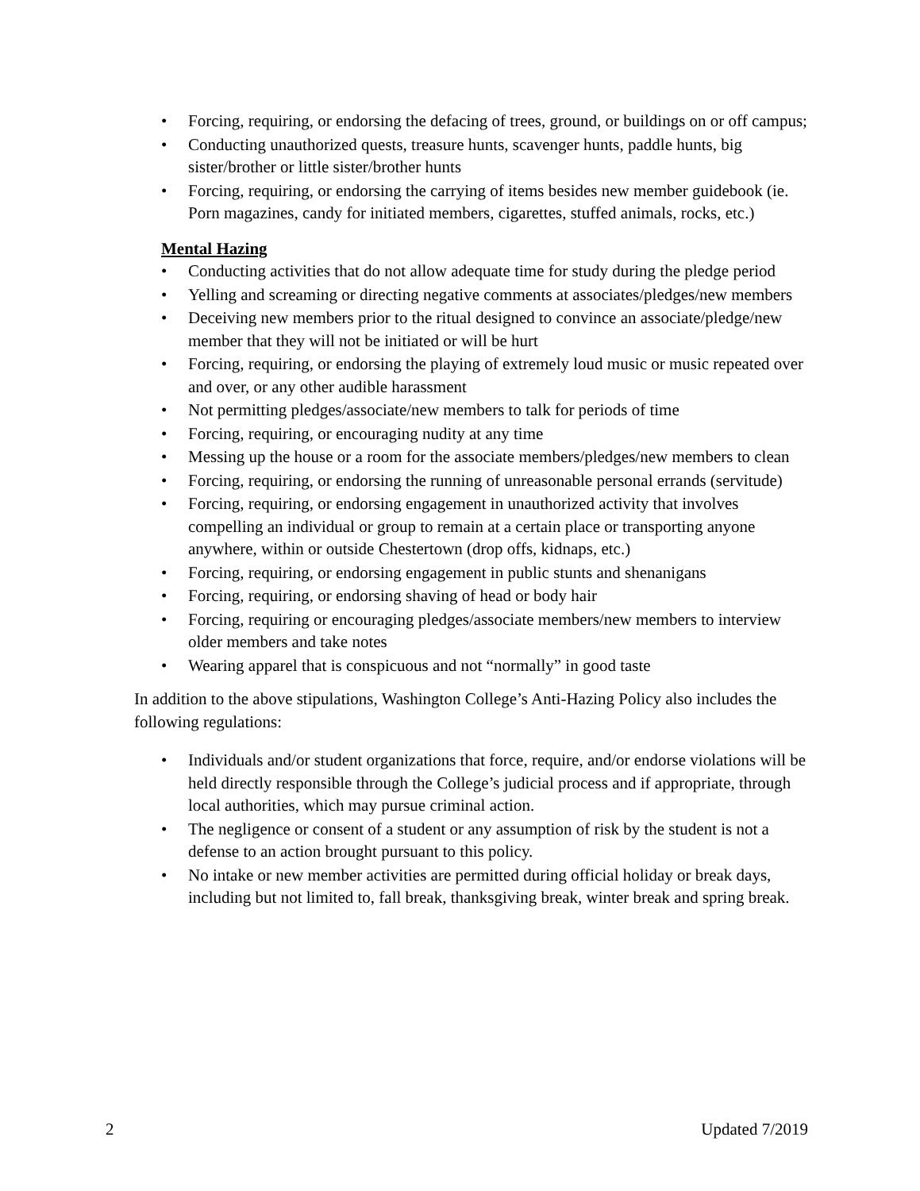• Forcing, requiring, or endorsing the defacing of trees, ground, or buildings on or off campus;
• Conducting unauthorized quests, treasure hunts, scavenger hunts, paddle hunts, big sister/brother or little sister/brother hunts
• Forcing, requiring, or endorsing the carrying of items besides new member guidebook (ie. Porn magazines, candy for initiated members, cigarettes, stuffed animals, rocks, etc.)
Mental Hazing
• Conducting activities that do not allow adequate time for study during the pledge period
• Yelling and screaming or directing negative comments at associates/pledges/new members
• Deceiving new members prior to the ritual designed to convince an associate/pledge/new member that they will not be initiated or will be hurt
• Forcing, requiring, or endorsing the playing of extremely loud music or music repeated over and over, or any other audible harassment
• Not permitting pledges/associate/new members to talk for periods of time
• Forcing, requiring, or encouraging nudity at any time
• Messing up the house or a room for the associate members/pledges/new members to clean
• Forcing, requiring, or endorsing the running of unreasonable personal errands (servitude)
• Forcing, requiring, or endorsing engagement in unauthorized activity that involves compelling an individual or group to remain at a certain place or transporting anyone anywhere, within or outside Chestertown (drop offs, kidnaps, etc.)
• Forcing, requiring, or endorsing engagement in public stunts and shenanigans
• Forcing, requiring, or endorsing shaving of head or body hair
• Forcing, requiring or encouraging pledges/associate members/new members to interview older members and take notes
• Wearing apparel that is conspicuous and not “normally” in good taste
In addition to the above stipulations, Washington College’s Anti-Hazing Policy also includes the following regulations:
• Individuals and/or student organizations that force, require, and/or endorse violations will be held directly responsible through the College’s judicial process and if appropriate, through local authorities, which may pursue criminal action.
• The negligence or consent of a student or any assumption of risk by the student is not a defense to an action brought pursuant to this policy.
• No intake or new member activities are permitted during official holiday or break days, including but not limited to, fall break, thanksgiving break, winter break and spring break.
2 Updated 7/2019